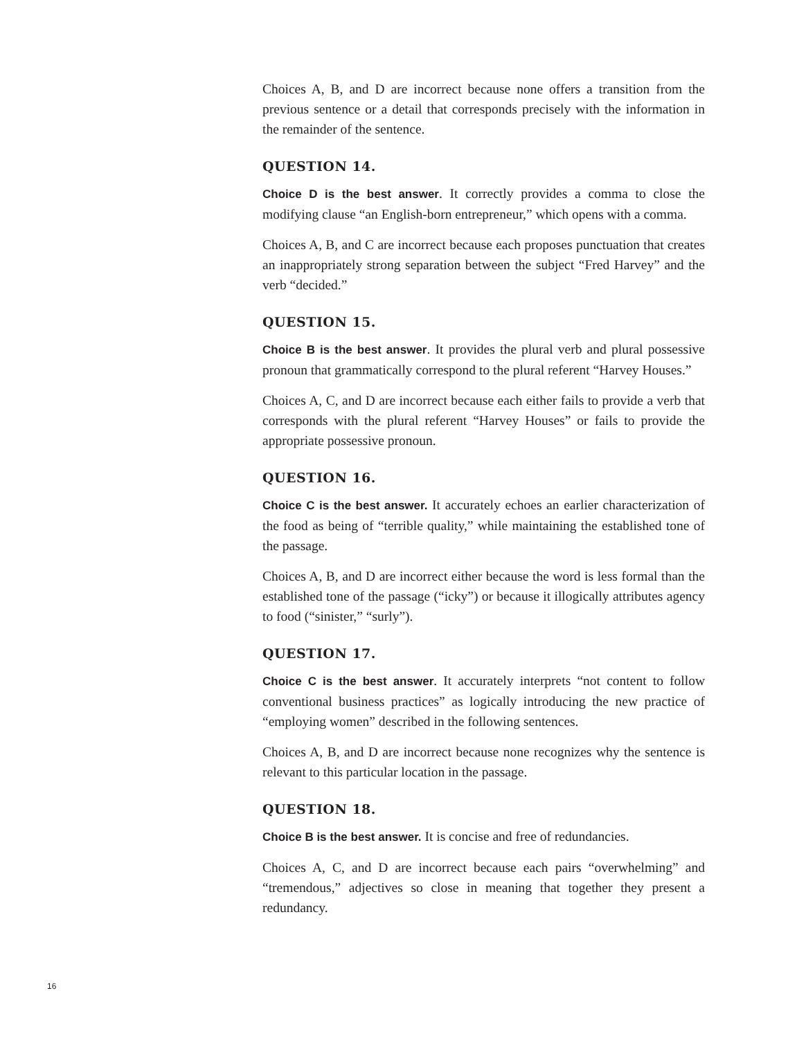Choices A, B, and D are incorrect because none offers a transition from the previous sentence or a detail that corresponds precisely with the information in the remainder of the sentence.
QUESTION 14.
Choice D is the best answer. It correctly provides a comma to close the modifying clause “an English-born entrepreneur,” which opens with a comma.
Choices A, B, and C are incorrect because each proposes punctuation that creates an inappropriately strong separation between the subject “Fred Harvey” and the verb “decided.”
QUESTION 15.
Choice B is the best answer. It provides the plural verb and plural possessive pronoun that grammatically correspond to the plural referent “Harvey Houses.”
Choices A, C, and D are incorrect because each either fails to provide a verb that corresponds with the plural referent “Harvey Houses” or fails to provide the appropriate possessive pronoun.
QUESTION 16.
Choice C is the best answer. It accurately echoes an earlier characterization of the food as being of “terrible quality,” while maintaining the established tone of the passage.
Choices A, B, and D are incorrect either because the word is less formal than the established tone of the passage (“icky”) or because it illogically attributes agency to food (“sinister,” “surly”).
QUESTION 17.
Choice C is the best answer. It accurately interprets “not content to follow conventional business practices” as logically introducing the new practice of “employing women” described in the following sentences.
Choices A, B, and D are incorrect because none recognizes why the sentence is relevant to this particular location in the passage.
QUESTION 18.
Choice B is the best answer. It is concise and free of redundancies.
Choices A, C, and D are incorrect because each pairs “overwhelming” and “tremendous,” adjectives so close in meaning that together they present a redundancy.
16